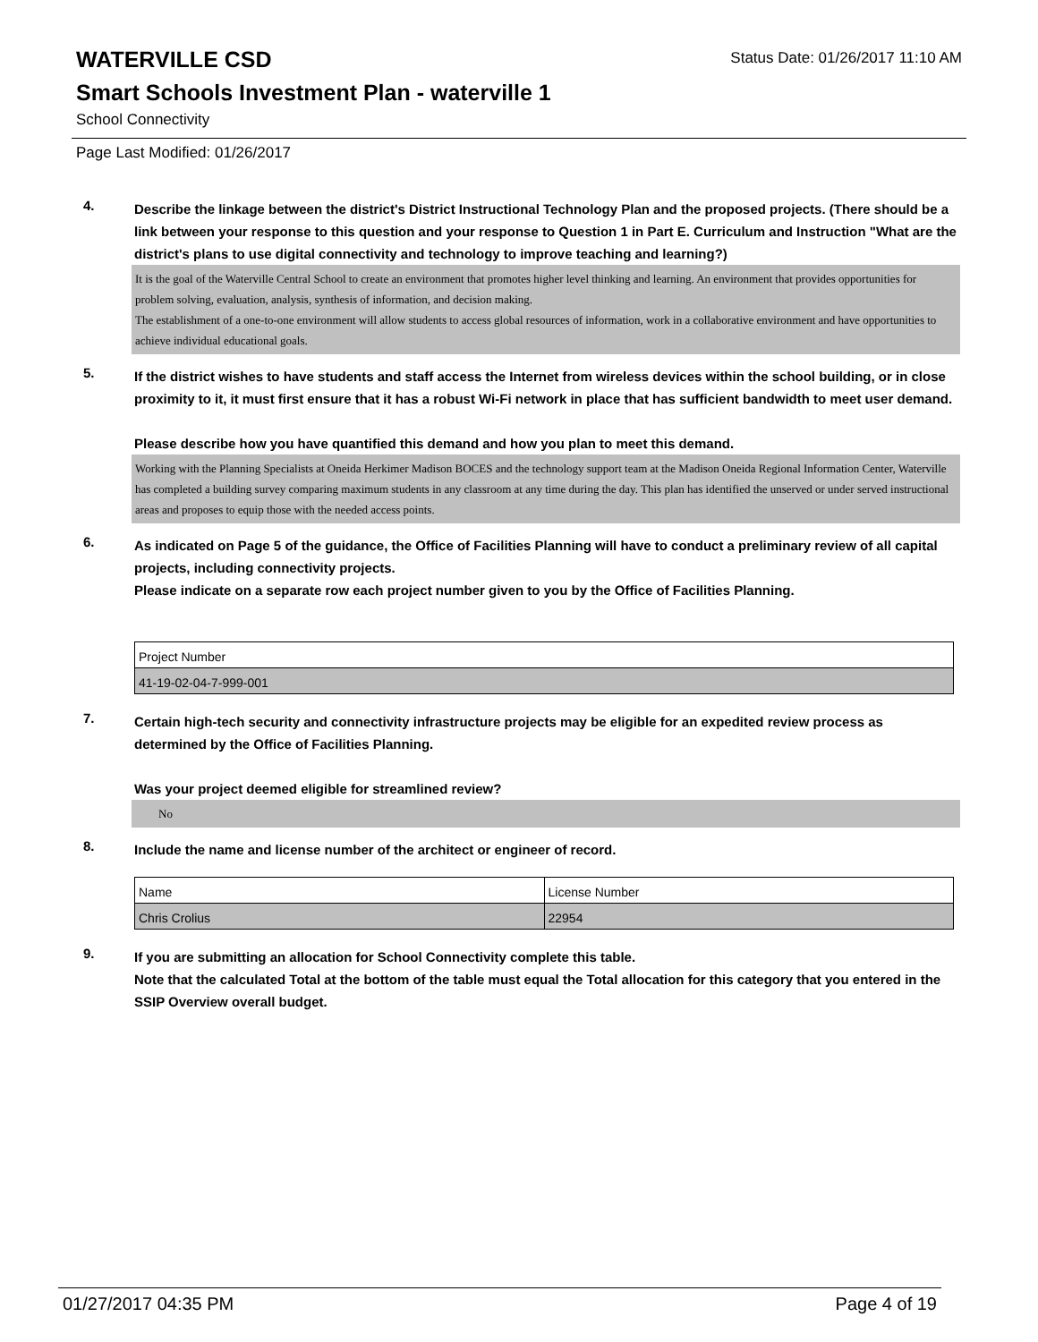WATERVILLE CSD
Status Date: 01/26/2017 11:10 AM
Smart Schools Investment Plan - waterville 1
School Connectivity
Page Last Modified: 01/26/2017
4.
Describe the linkage between the district's District Instructional Technology Plan and the proposed projects. (There should be a link between your response to this question and your response to Question 1 in Part E. Curriculum and Instruction "What are the district's plans to use digital connectivity and technology to improve teaching and learning?)
It is the goal of the Waterville Central School to create an environment that promotes higher level thinking and learning. An environment that provides opportunities for problem solving, evaluation, analysis, synthesis of information, and decision making.
The establishment of a one-to-one environment will allow students to access global resources of information, work in a collaborative environment and have opportunities to achieve individual educational goals.
5.
If the district wishes to have students and staff access the Internet from wireless devices within the school building, or in close proximity to it, it must first ensure that it has a robust Wi-Fi network in place that has sufficient bandwidth to meet user demand.
Please describe how you have quantified this demand and how you plan to meet this demand.
Working with the Planning Specialists at Oneida Herkimer Madison BOCES and the technology support team at the Madison Oneida Regional Information Center, Waterville has completed a building survey comparing maximum students in any classroom at any time during the day. This plan has identified the unserved or under served instructional areas and proposes to equip those with the needed access points.
6.
As indicated on Page 5 of the guidance, the Office of Facilities Planning will have to conduct a preliminary review of all capital projects, including connectivity projects.
Please indicate on a separate row each project number given to you by the Office of Facilities Planning.
| Project Number |
| 41-19-02-04-7-999-001 |
7.
Certain high-tech security and connectivity infrastructure projects may be eligible for an expedited review process as determined by the Office of Facilities Planning.
Was your project deemed eligible for streamlined review?
No
8.
Include the name and license number of the architect or engineer of record.
| Name | License Number |
| Chris Crolius | 22954 |
9.
If you are submitting an allocation for School Connectivity complete this table.
Note that the calculated Total at the bottom of the table must equal the Total allocation for this category that you entered in the SSIP Overview overall budget.
01/27/2017 04:35 PM Page 4 of 19